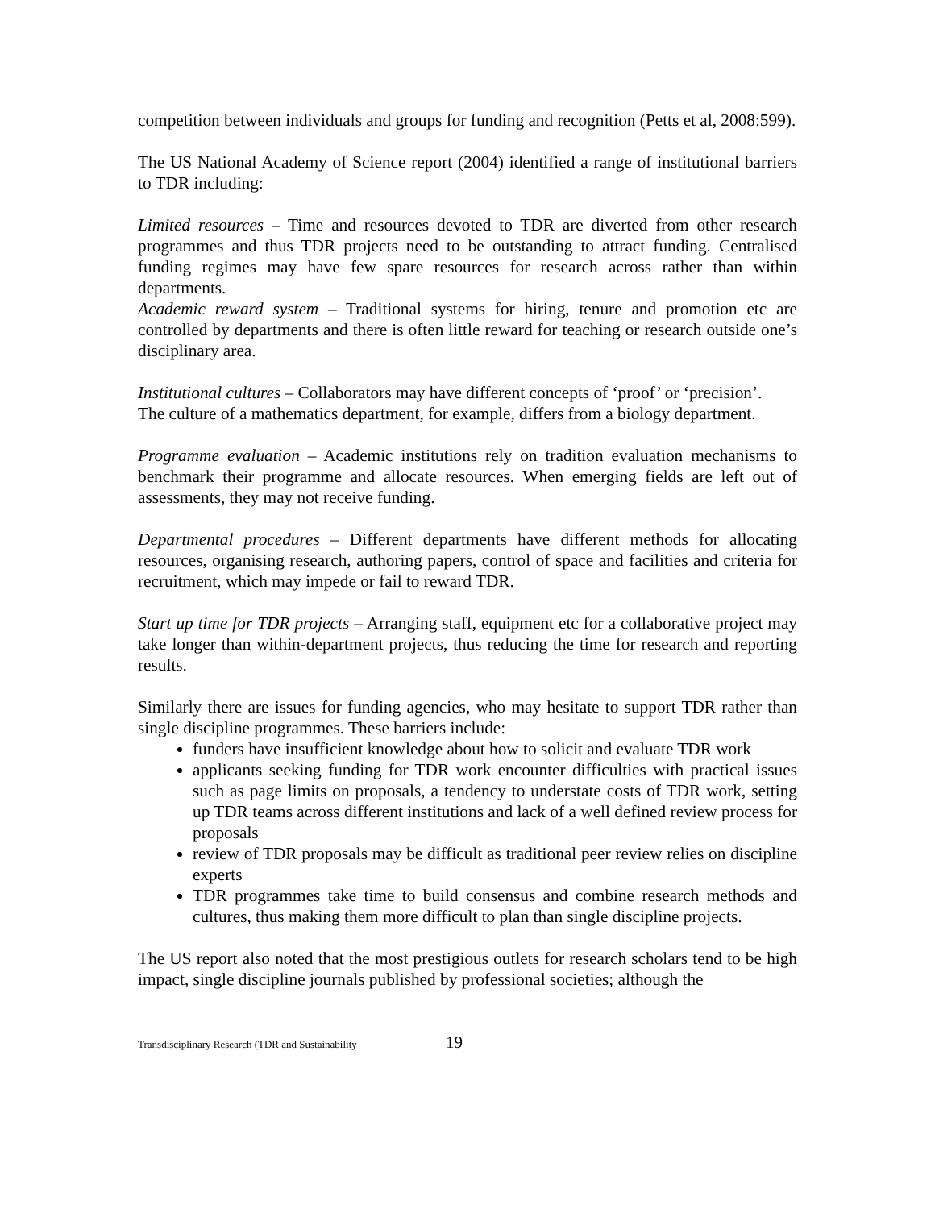competition between individuals and groups for funding and recognition (Petts et al, 2008:599).
The US National Academy of Science report (2004) identified a range of institutional barriers to TDR including:
Limited resources – Time and resources devoted to TDR are diverted from other research programmes and thus TDR projects need to be outstanding to attract funding. Centralised funding regimes may have few spare resources for research across rather than within departments.
Academic reward system – Traditional systems for hiring, tenure and promotion etc are controlled by departments and there is often little reward for teaching or research outside one’s disciplinary area.
Institutional cultures – Collaborators may have different concepts of ‘proof’ or ‘precision’.
The culture of a mathematics department, for example, differs from a biology department.
Programme evaluation – Academic institutions rely on tradition evaluation mechanisms to benchmark their programme and allocate resources. When emerging fields are left out of assessments, they may not receive funding.
Departmental procedures – Different departments have different methods for allocating resources, organising research, authoring papers, control of space and facilities and criteria for recruitment, which may impede or fail to reward TDR.
Start up time for TDR projects – Arranging staff, equipment etc for a collaborative project may take longer than within-department projects, thus reducing the time for research and reporting results.
Similarly there are issues for funding agencies, who may hesitate to support TDR rather than single discipline programmes. These barriers include:
funders have insufficient knowledge about how to solicit and evaluate TDR work
applicants seeking funding for TDR work encounter difficulties with practical issues such as page limits on proposals, a tendency to understate costs of TDR work, setting up TDR teams across different institutions and lack of a well defined review process for proposals
review of TDR proposals may be difficult as traditional peer review relies on discipline experts
TDR programmes take time to build consensus and combine research methods and cultures, thus making them more difficult to plan than single discipline projects.
The US report also noted that the most prestigious outlets for research scholars tend to be high impact, single discipline journals published by professional societies; although the
Transdisciplinary Research (TDR and Sustainability 19